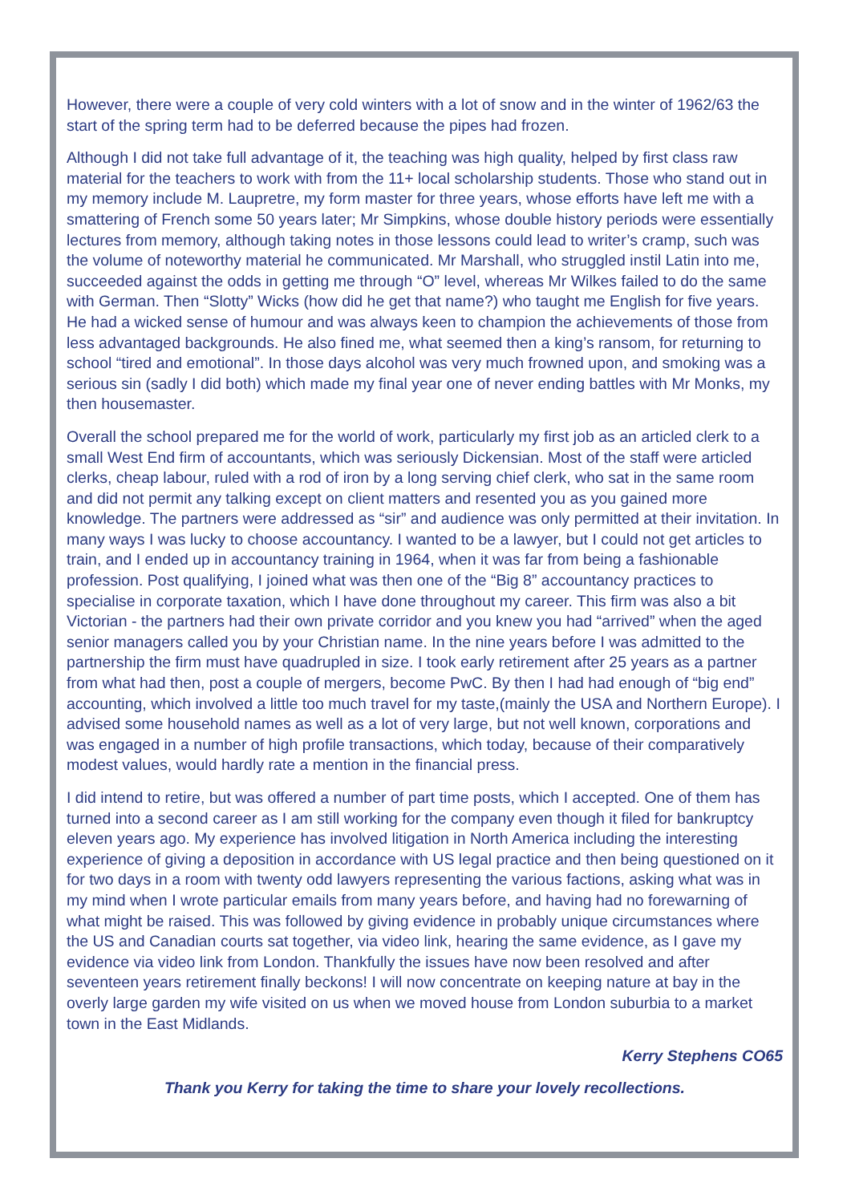However, there were a couple of very cold winters with a lot of snow and in the winter of 1962/63 the start of the spring term had to be deferred because the pipes had frozen.
Although I did not take full advantage of it, the teaching was high quality, helped by first class raw material for the teachers to work with from the 11+ local scholarship students. Those who stand out in my memory include M. Laupretre, my form master for three years, whose efforts have left me with a smattering of French some 50 years later; Mr Simpkins, whose double history periods were essentially lectures from memory, although taking notes in those lessons could lead to writer’s cramp, such was the volume of noteworthy material he communicated. Mr Marshall, who struggled instil Latin into me, succeeded against the odds in getting me through “O” level, whereas Mr Wilkes failed to do the same with German. Then “Slotty” Wicks (how did he get that name?) who taught me English for five years. He had a wicked sense of humour and was always keen to champion the achievements of those from less advantaged backgrounds. He also fined me, what seemed then a king’s ransom, for returning to school “tired and emotional”. In those days alcohol was very much frowned upon, and smoking was a serious sin (sadly I did both) which made my final year one of never ending battles with Mr Monks, my then housemaster.
Overall the school prepared me for the world of work, particularly my first job as an articled clerk to a small West End firm of accountants, which was seriously Dickensian. Most of the staff were articled clerks, cheap labour, ruled with a rod of iron by a long serving chief clerk, who sat in the same room and did not permit any talking except on client matters and resented you as you gained more knowledge. The partners were addressed as “sir” and audience was only permitted at their invitation. In many ways I was lucky to choose accountancy. I wanted to be a lawyer, but I could not get articles to train, and I ended up in accountancy training in 1964, when it was far from being a fashionable profession. Post qualifying, I joined what was then one of the “Big 8” accountancy practices to specialise in corporate taxation, which I have done throughout my career. This firm was also a bit Victorian - the partners had their own private corridor and you knew you had “arrived” when the aged senior managers called you by your Christian name. In the nine years before I was admitted to the partnership the firm must have quadrupled in size. I took early retirement after 25 years as a partner from what had then, post a couple of mergers, become PwC. By then I had had enough of “big end” accounting, which involved a little too much travel for my taste,(mainly the USA and Northern Europe). I advised some household names as well as a lot of very large, but not well known, corporations and was engaged in a number of high profile transactions, which today, because of their comparatively modest values, would hardly rate a mention in the financial press.
I did intend to retire, but was offered a number of part time posts, which I accepted. One of them has turned into a second career as I am still working for the company even though it filed for bankruptcy eleven years ago. My experience has involved litigation in North America including the interesting experience of giving a deposition in accordance with US legal practice and then being questioned on it for two days in a room with twenty odd lawyers representing the various factions, asking what was in my mind when I wrote particular emails from many years before, and having had no forewarning of what might be raised. This was followed by giving evidence in probably unique circumstances where the US and Canadian courts sat together, via video link, hearing the same evidence, as I gave my evidence via video link from London. Thankfully the issues have now been resolved and after seventeen years retirement finally beckons! I will now concentrate on keeping nature at bay in the overly large garden my wife visited on us when we moved house from London suburbia to a market town in the East Midlands.
Kerry Stephens CO65
Thank you Kerry for taking the time to share your lovely recollections.